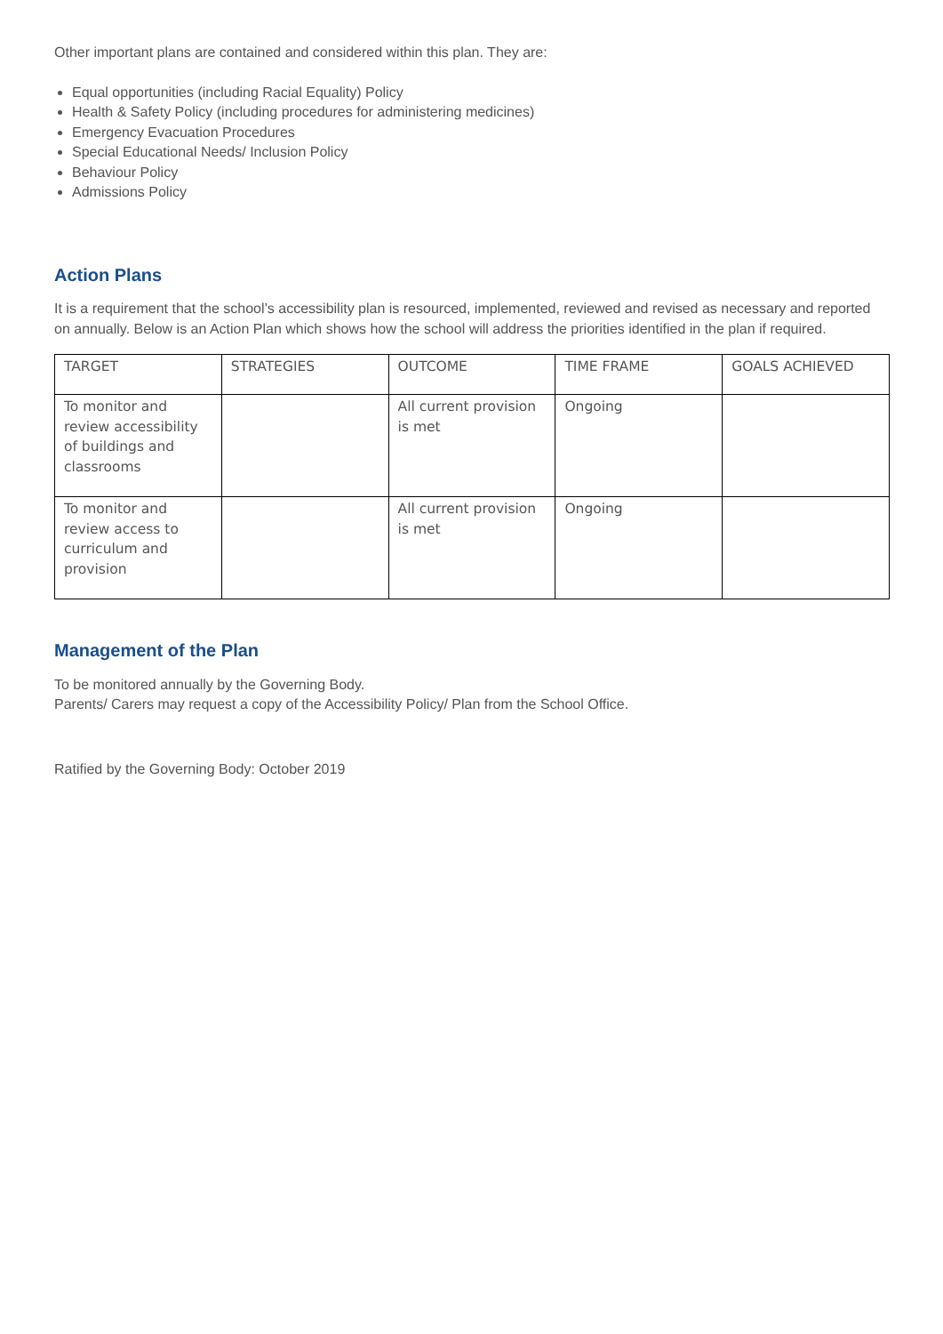Other important plans are contained and considered within this plan. They are:
Equal opportunities (including Racial Equality) Policy
Health & Safety Policy (including procedures for administering medicines)
Emergency Evacuation Procedures
Special Educational Needs/ Inclusion Policy
Behaviour Policy
Admissions Policy
Action Plans
It is a requirement that the school’s accessibility plan is resourced, implemented, reviewed and revised as necessary and reported on annually. Below is an Action Plan which shows how the school will address the priorities identified in the plan if required.
| TARGET | STRATEGIES | OUTCOME | TIME FRAME | GOALS ACHIEVED |
| --- | --- | --- | --- | --- |
| To monitor and review accessibility of buildings and classrooms | | All current provision is met | Ongoing | |
| To monitor and review access to curriculum and provision | | All current provision is met | Ongoing | |
Management of the Plan
To be monitored annually by the Governing Body.
Parents/ Carers may request a copy of the Accessibility Policy/ Plan from the School Office.
Ratified by the Governing Body: October 2019